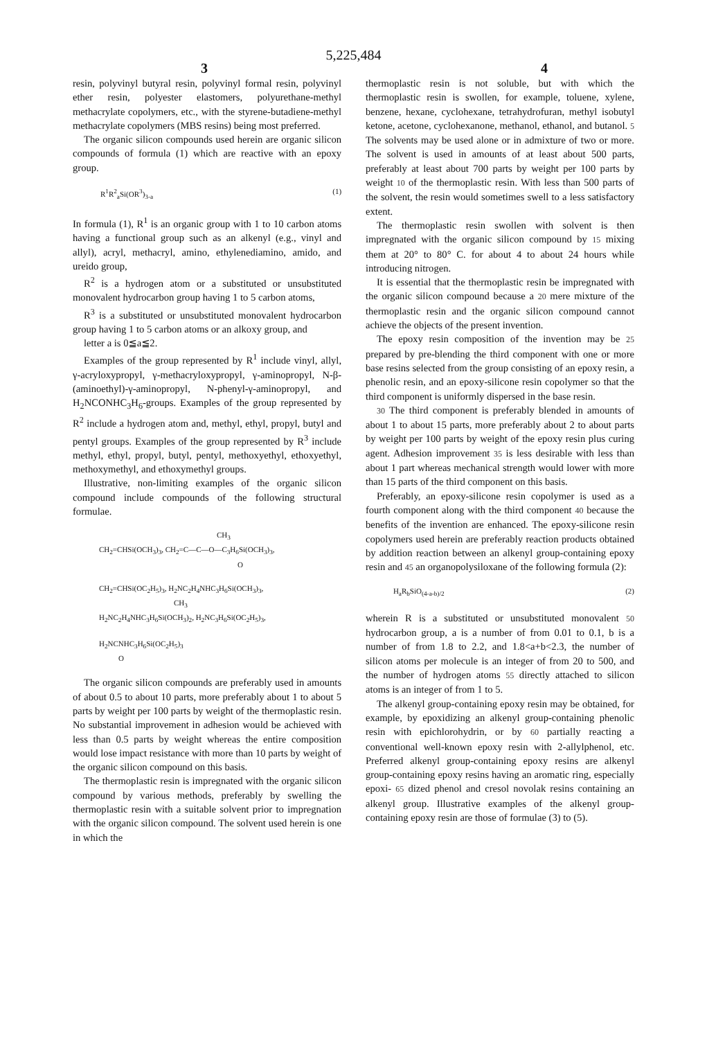5,225,484
3 4
resin, polyvinyl butyral resin, polyvinyl formal resin, polyvinyl ether resin, polyester elastomers, polyurethane-methyl methacrylate copolymers, etc., with the styrene-butadiene-methyl methacrylate copolymers (MBS resins) being most preferred.
The organic silicon compounds used herein are organic silicon compounds of formula (1) which are reactive with an epoxy group.
R<sup>1</sup>R<sup>2</sup><sub>a</sub>Si(OR<sup>3</sup>)<sub>3-a</sub> (1)
In formula (1), R<sup>1</sup> is an organic group with 1 to 10 carbon atoms having a functional group such as an alkenyl (e.g., vinyl and allyl), acryl, methacryl, amino, ethylenediamino, amido, and ureido group,
R<sup>2</sup> is a hydrogen atom or a substituted or unsubstituted monovalent hydrocarbon group having 1 to 5 carbon atoms,
R<sup>3</sup> is a substituted or unsubstituted monovalent hydrocarbon group having 1 to 5 carbon atoms or an alkoxy group, and
letter a is 0≦a≦2.
Examples of the group represented by R<sup>1</sup> include vinyl, allyl, γ-acryloxypropyl, γ-methacryloxypropyl, γ-aminopropyl, N-β-(aminoethyl)-γ-aminopropyl, N-phenyl-γ-aminopropyl, and H<sub>2</sub>NCONHC<sub>3</sub>H<sub>6</sub>-groups. Examples of the group represented by R<sup>2</sup> include a hydrogen atom and, methyl, ethyl, propyl, butyl and pentyl groups. Examples of the group represented by R<sup>3</sup> include methyl, ethyl, propyl, butyl, pentyl, methoxyethyl, ethoxyethyl, methoxymethyl, and ethoxymethyl groups.
Illustrative, non-limiting examples of the organic silicon compound include compounds of the following structural formulae.
CH<sub>3</sub>
CH<sub>2</sub>=CHSi(OCH<sub>3</sub>)<sub>3</sub>, CH<sub>2</sub>=C—C—O—C<sub>3</sub>H<sub>6</sub>Si(OCH<sub>3</sub>)<sub>3</sub>,
O
CH<sub>2</sub>=CHSi(OC<sub>2</sub>H<sub>5</sub>)<sub>3</sub>, H<sub>2</sub>NC<sub>2</sub>H<sub>4</sub>NHC<sub>3</sub>H<sub>6</sub>Si(OCH<sub>3</sub>)<sub>3</sub>,
CH<sub>3</sub>
H<sub>2</sub>NC<sub>2</sub>H<sub>4</sub>NHC<sub>3</sub>H<sub>6</sub>Si(OCH<sub>3</sub>)<sub>2</sub>, H<sub>2</sub>NC<sub>3</sub>H<sub>6</sub>Si(OC<sub>2</sub>H<sub>5</sub>)<sub>3</sub>,
H<sub>2</sub>NCNHC<sub>3</sub>H<sub>6</sub>Si(OC<sub>2</sub>H<sub>5</sub>)<sub>3</sub>
O
The organic silicon compounds are preferably used in amounts of about 0.5 to about 10 parts, more preferably about 1 to about 5 parts by weight per 100 parts by weight of the thermoplastic resin. No substantial improvement in adhesion would be achieved with less than 0.5 parts by weight whereas the entire composition would lose impact resistance with more than 10 parts by weight of the organic silicon compound on this basis.
The thermoplastic resin is impregnated with the organic silicon compound by various methods, preferably by swelling the thermoplastic resin with a suitable solvent prior to impregnation with the organic silicon compound. The solvent used herein is one in which the
thermoplastic resin is not soluble, but with which the thermoplastic resin is swollen, for example, toluene, xylene, benzene, hexane, cyclohexane, tetrahydrofuran, methyl isobutyl ketone, acetone, cyclohexanone, methanol, ethanol, and butanol. 5 The solvents may be used alone or in admixture of two or more. The solvent is used in amounts of at least about 500 parts, preferably at least about 700 parts by weight per 100 parts by weight 10 of the thermoplastic resin. With less than 500 parts of the solvent, the resin would sometimes swell to a less satisfactory extent.
The thermoplastic resin swollen with solvent is then impregnated with the organic silicon compound by 15 mixing them at 20° to 80° C. for about 4 to about 24 hours while introducing nitrogen.
It is essential that the thermoplastic resin be impregnated with the organic silicon compound because a 20 mere mixture of the thermoplastic resin and the organic silicon compound cannot achieve the objects of the present invention.
The epoxy resin composition of the invention may be 25 prepared by pre-blending the third component with one or more base resins selected from the group consisting of an epoxy resin, a phenolic resin, and an epoxy-silicone resin copolymer so that the third component is uniformly dispersed in the base resin.
30 The third component is preferably blended in amounts of about 1 to about 15 parts, more preferably about 2 to about parts by weight per 100 parts by weight of the epoxy resin plus curing agent. Adhesion improvement 35 is less desirable with less than about 1 part whereas mechanical strength would lower with more than 15 parts of the third component on this basis.
Preferably, an epoxy-silicone resin copolymer is used as a fourth component along with the third component 40 because the benefits of the invention are enhanced. The epoxy-silicone resin copolymers used herein are preferably reaction products obtained by addition reaction between an alkenyl group-containing epoxy resin and 45 an organopolysiloxane of the following formula (2):
H<sub>a</sub>R<sub>b</sub>SiO<sub>(4-a-b)/2</sub> (2)
wherein R is a substituted or unsubstituted monovalent 50 hydrocarbon group, a is a number of from 0.01 to 0.1, b is a number of from 1.8 to 2.2, and 1.8<a+b<2.3, the number of silicon atoms per molecule is an integer of from 20 to 500, and the number of hydrogen atoms 55 directly attached to silicon atoms is an integer of from 1 to 5.
The alkenyl group-containing epoxy resin may be obtained, for example, by epoxidizing an alkenyl group-containing phenolic resin with epichlorohydrin, or by 60 partially reacting a conventional well-known epoxy resin with 2-allylphenol, etc. Preferred alkenyl group-containing epoxy resins are alkenyl group-containing epoxy resins having an aromatic ring, especially epoxi- 65 dized phenol and cresol novolak resins containing an alkenyl group. Illustrative examples of the alkenyl group-containing epoxy resin are those of formulae (3) to (5).